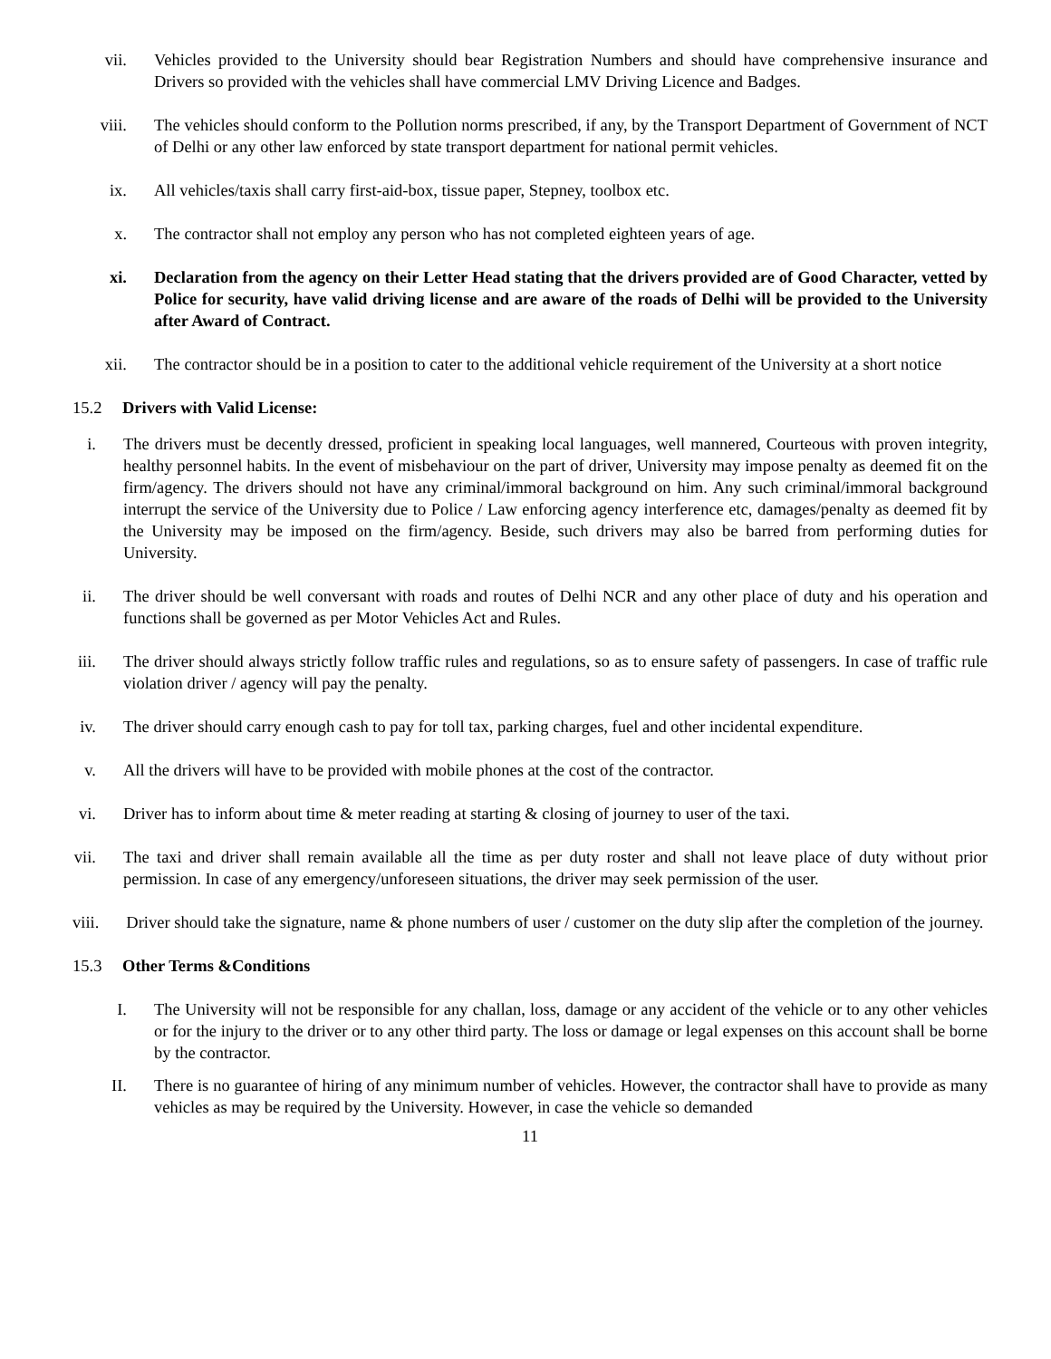vii. Vehicles provided to the University should bear Registration Numbers and should have comprehensive insurance and Drivers so provided with the vehicles shall have commercial LMV Driving Licence and Badges.
viii. The vehicles should conform to the Pollution norms prescribed, if any, by the Transport Department of Government of NCT of Delhi or any other law enforced by state transport department for national permit vehicles.
ix. All vehicles/taxis shall carry first-aid-box, tissue paper, Stepney, toolbox etc.
x. The contractor shall not employ any person who has not completed eighteen years of age.
xi. Declaration from the agency on their Letter Head stating that the drivers provided are of Good Character, vetted by Police for security, have valid driving license and are aware of the roads of Delhi will be provided to the University after Award of Contract.
xii. The contractor should be in a position to cater to the additional vehicle requirement of the University at a short notice
15.2 Drivers with Valid License:
i. The drivers must be decently dressed, proficient in speaking local languages, well mannered, Courteous with proven integrity, healthy personnel habits. In the event of misbehaviour on the part of driver, University may impose penalty as deemed fit on the firm/agency. The drivers should not have any criminal/immoral background on him. Any such criminal/immoral background interrupt the service of the University due to Police / Law enforcing agency interference etc, damages/penalty as deemed fit by the University may be imposed on the firm/agency. Beside, such drivers may also be barred from performing duties for University.
ii. The driver should be well conversant with roads and routes of Delhi NCR and any other place of duty and his operation and functions shall be governed as per Motor Vehicles Act and Rules.
iii. The driver should always strictly follow traffic rules and regulations, so as to ensure safety of passengers. In case of traffic rule violation driver / agency will pay the penalty.
iv. The driver should carry enough cash to pay for toll tax, parking charges, fuel and other incidental expenditure.
v. All the drivers will have to be provided with mobile phones at the cost of the contractor.
vi. Driver has to inform about time & meter reading at starting & closing of journey to user of the taxi.
vii. The taxi and driver shall remain available all the time as per duty roster and shall not leave place of duty without prior permission. In case of any emergency/unforeseen situations, the driver may seek permission of the user.
viii. Driver should take the signature, name & phone numbers of user / customer on the duty slip after the completion of the journey.
15.3 Other Terms &Conditions
I. The University will not be responsible for any challan, loss, damage or any accident of the vehicle or to any other vehicles or for the injury to the driver or to any other third party. The loss or damage or legal expenses on this account shall be borne by the contractor.
II. There is no guarantee of hiring of any minimum number of vehicles. However, the contractor shall have to provide as many vehicles as may be required by the University. However, in case the vehicle so demanded
11